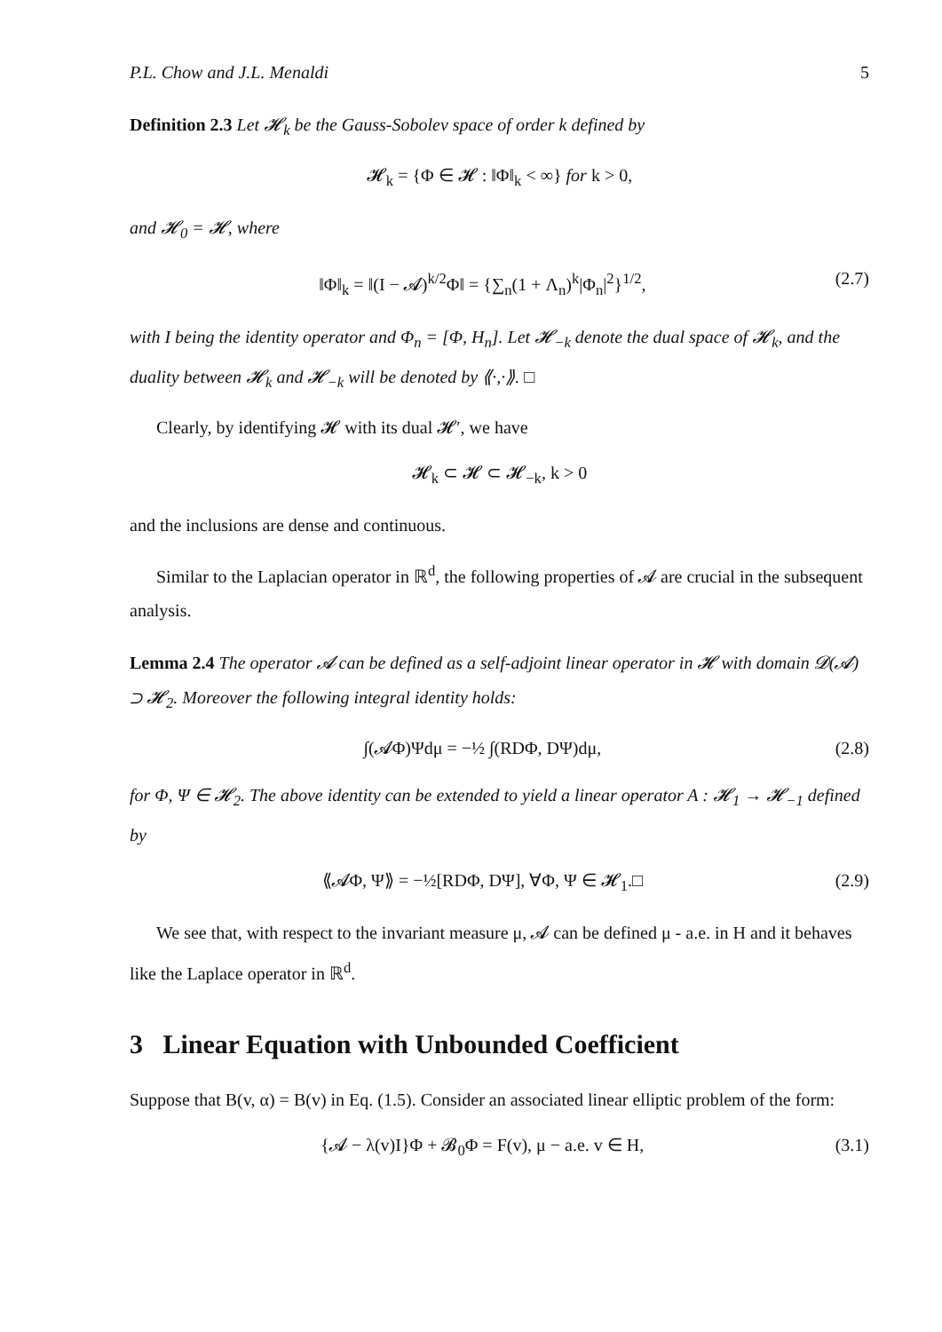P.L. Chow and J.L. Menaldi 5
Definition 2.3 Let 𝓗<sub>k</sub> be the Gauss-Sobolev space of order k defined by
𝓗<sub>k</sub> = {Φ ∈ 𝓗 : ‖Φ‖<sub>k</sub> < ∞} for k > 0,
and 𝓗<sub>0</sub> = 𝓗, where
‖Φ‖<sub>k</sub> = ‖(I − 𝓐)<sup>k/2</sup>Φ‖ = {∑<sub>n</sub>(1 + Λ<sub>n</sub>)<sup>k</sup>|Φ<sub>n</sub>|<sup>2</sup>}<sup>1/2</sup>, (2.7)
with I being the identity operator and Φ<sub>n</sub> = [Φ, H<sub>n</sub>]. Let 𝓗<sub>−k</sub> denote the dual space of 𝓗<sub>k</sub>, and the duality between 𝓗<sub>k</sub> and 𝓗<sub>−k</sub> will be denoted by ⟪·,·⟫. □
Clearly, by identifying 𝓗 with its dual 𝓗′, we have
𝓗<sub>k</sub> ⊂ 𝓗 ⊂ 𝓗<sub>−k</sub>, k > 0
and the inclusions are dense and continuous.
Similar to the Laplacian operator in ℝ<sup>d</sup>, the following properties of 𝓐 are crucial in the subsequent analysis.
Lemma 2.4 The operator 𝓐 can be defined as a self-adjoint linear operator in 𝓗 with domain 𝓓(𝓐) ⊃ 𝓗<sub>2</sub>. Moreover the following integral identity holds:
∫(𝓐Φ)Ψdμ = −½ ∫(RDΦ, DΨ)dμ, (2.8)
for Φ, Ψ ∈ 𝓗<sub>2</sub>. The above identity can be extended to yield a linear operator A : 𝓗<sub>1</sub> → 𝓗<sub>−1</sub> defined by
⟪𝓐Φ, Ψ⟫ = −½[RDΦ, DΨ], ∀Φ, Ψ ∈ 𝓗<sub>1</sub>.□ (2.9)
We see that, with respect to the invariant measure μ, 𝓐 can be defined μ - a.e. in H and it behaves like the Laplace operator in ℝ<sup>d</sup>.
3 Linear Equation with Unbounded Coefficient
Suppose that B(v, α) = B(v) in Eq. (1.5). Consider an associated linear elliptic problem of the form:
{𝓐 − λ(v)I}Φ + 𝓑<sub>0</sub>Φ = F(v), μ − a.e. v ∈ H, (3.1)